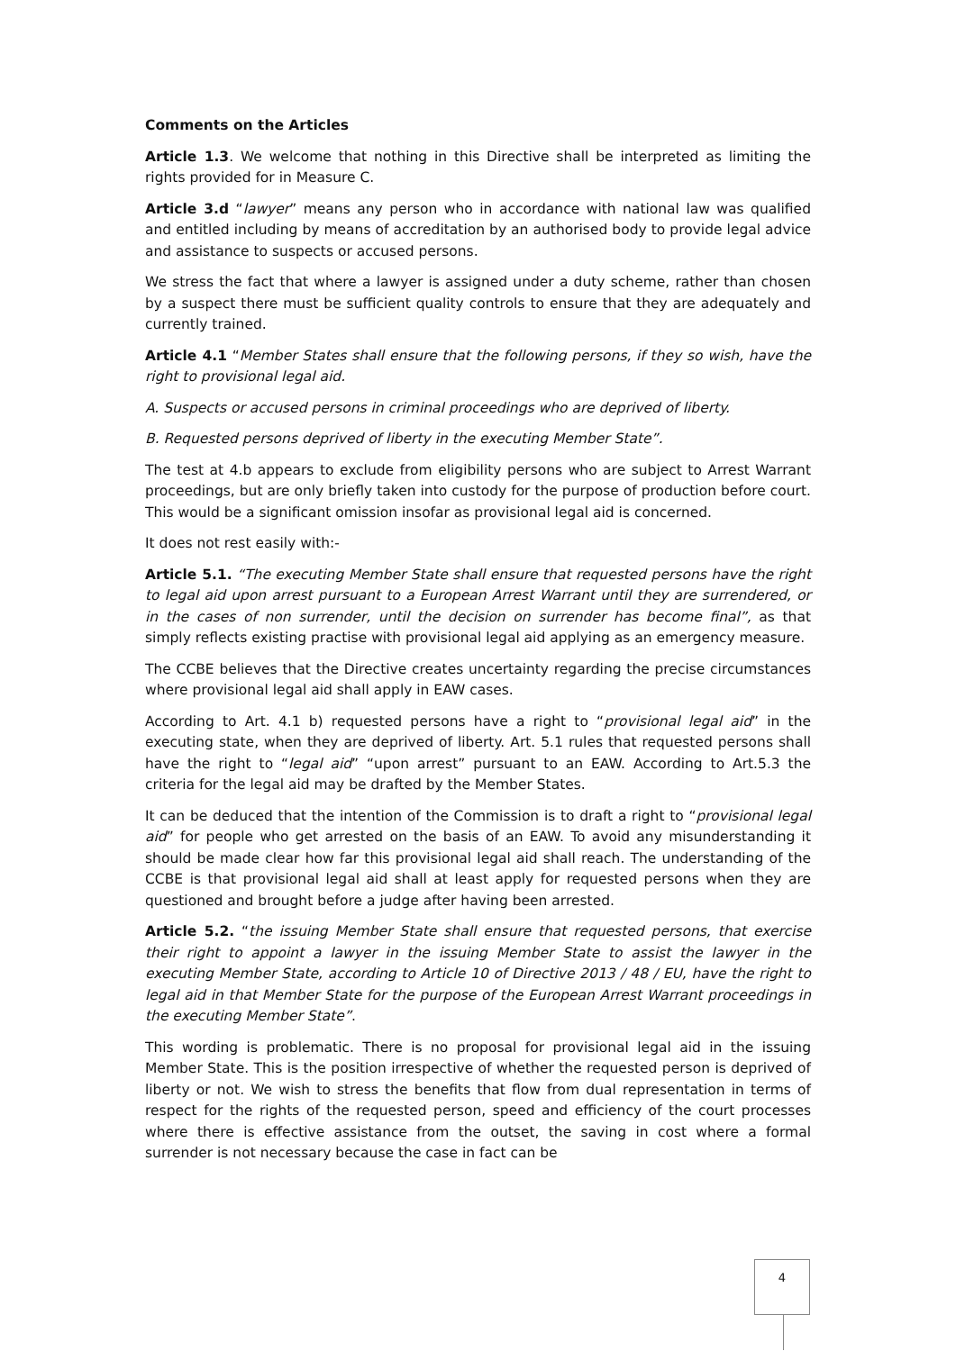Comments on the Articles
Article 1.3. We welcome that nothing in this Directive shall be interpreted as limiting the rights provided for in Measure C.
Article 3.d “lawyer” means any person who in accordance with national law was qualified and entitled including by means of accreditation by an authorised body to provide legal advice and assistance to suspects or accused persons.
We stress the fact that where a lawyer is assigned under a duty scheme, rather than chosen by a suspect there must be sufficient quality controls to ensure that they are adequately and currently trained.
Article 4.1 “Member States shall ensure that the following persons, if they so wish, have the right to provisional legal aid.
A. Suspects or accused persons in criminal proceedings who are deprived of liberty.
B. Requested persons deprived of liberty in the executing Member State”.
The test at 4.b appears to exclude from eligibility persons who are subject to Arrest Warrant proceedings, but are only briefly taken into custody for the purpose of production before court. This would be a significant omission insofar as provisional legal aid is concerned.
It does not rest easily with:-
Article 5.1. “The executing Member State shall ensure that requested persons have the right to legal aid upon arrest pursuant to a European Arrest Warrant until they are surrendered, or in the cases of non surrender, until the decision on surrender has become final”, as that simply reflects existing practise with provisional legal aid applying as an emergency measure.
The CCBE believes that the Directive creates uncertainty regarding the precise circumstances where provisional legal aid shall apply in EAW cases.
According to Art. 4.1 b) requested persons have a right to “provisional legal aid” in the executing state, when they are deprived of liberty. Art. 5.1 rules that requested persons shall have the right to “legal aid” “upon arrest” pursuant to an EAW. According to Art.5.3 the criteria for the legal aid may be drafted by the Member States.
It can be deduced that the intention of the Commission is to draft a right to “provisional legal aid” for people who get arrested on the basis of an EAW. To avoid any misunderstanding it should be made clear how far this provisional legal aid shall reach. The understanding of the CCBE is that provisional legal aid shall at least apply for requested persons when they are questioned and brought before a judge after having been arrested.
Article 5.2. “the issuing Member State shall ensure that requested persons, that exercise their right to appoint a lawyer in the issuing Member State to assist the lawyer in the executing Member State, according to Article 10 of Directive 2013 / 48 / EU, have the right to legal aid in that Member State for the purpose of the European Arrest Warrant proceedings in the executing Member State”.
This wording is problematic. There is no proposal for provisional legal aid in the issuing Member State. This is the position irrespective of whether the requested person is deprived of liberty or not. We wish to stress the benefits that flow from dual representation in terms of respect for the rights of the requested person, speed and efficiency of the court processes where there is effective assistance from the outset, the saving in cost where a formal surrender is not necessary because the case in fact can be
4